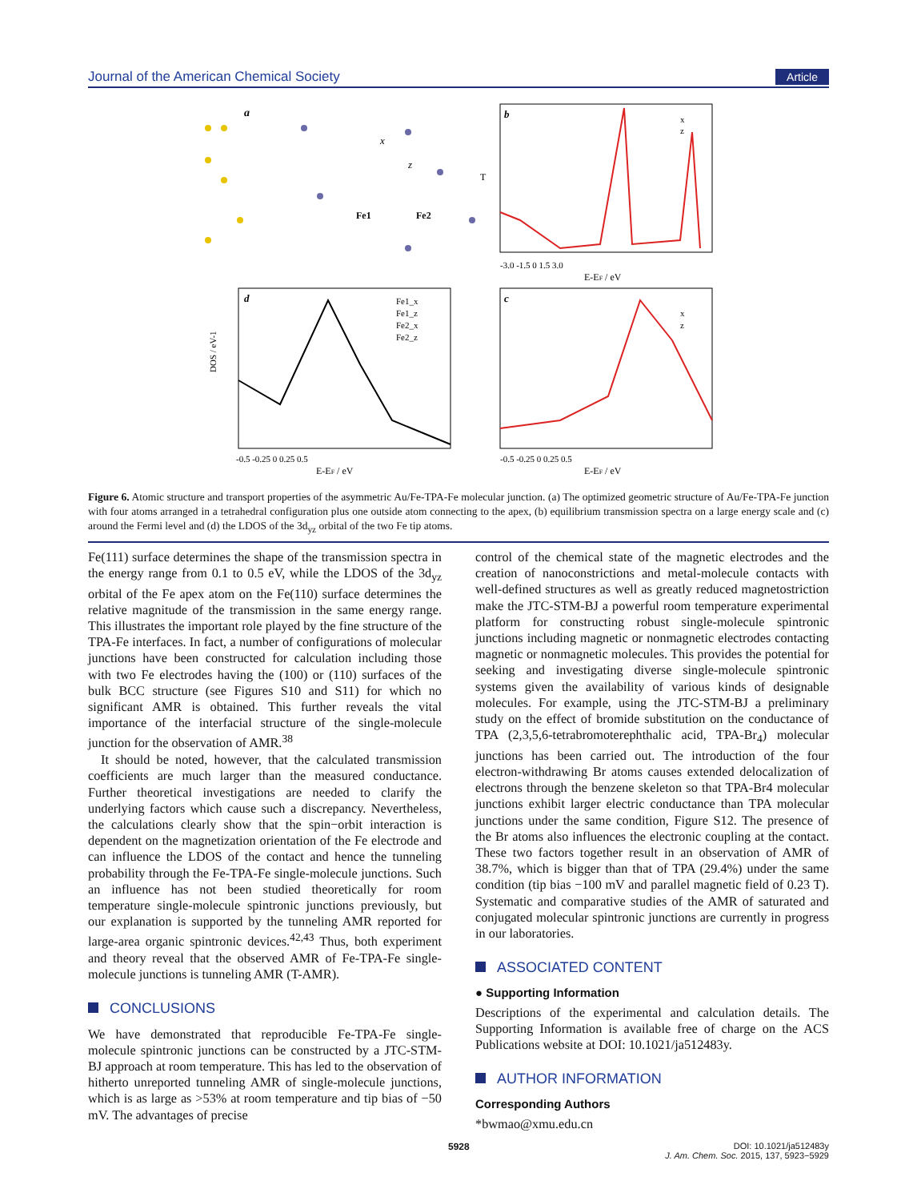Journal of the American Chemical Society Article
a
Fe1
Fe2
x
z
b
x
z
-3.0 -1.5 0 1.5 3.0
E-EF / eV
T
d
Fe1_x
Fe1_z
Fe2_x
Fe2_z
DOS / eV-1
-0.5 -0.25 0 0.25 0.5
E-EF / eV
c
x
z
-0.5 -0.25 0 0.25 0.5
E-EF / eV
Figure 6. Atomic structure and transport properties of the asymmetric Au/Fe-TPA-Fe molecular junction. (a) The optimized geometric structure of Au/Fe-TPA-Fe junction with four atoms arranged in a tetrahedral configuration plus one outside atom connecting to the apex, (b) equilibrium transmission spectra on a large energy scale and (c) around the Fermi level and (d) the LDOS of the 3d<sub>yz</sub> orbital of the two Fe tip atoms.
Fe(111) surface determines the shape of the transmission spectra in the energy range from 0.1 to 0.5 eV, while the LDOS of the 3d<sub>yz</sub> orbital of the Fe apex atom on the Fe(110) surface determines the relative magnitude of the transmission in the same energy range. This illustrates the important role played by the fine structure of the TPA-Fe interfaces. In fact, a number of configurations of molecular junctions have been constructed for calculation including those with two Fe electrodes having the (100) or (110) surfaces of the bulk BCC structure (see Figures S10 and S11) for which no significant AMR is obtained. This further reveals the vital importance of the interfacial structure of the single-molecule junction for the observation of AMR.<sup>38</sup>
It should be noted, however, that the calculated transmission coefficients are much larger than the measured conductance. Further theoretical investigations are needed to clarify the underlying factors which cause such a discrepancy. Nevertheless, the calculations clearly show that the spin−orbit interaction is dependent on the magnetization orientation of the Fe electrode and can influence the LDOS of the contact and hence the tunneling probability through the Fe-TPA-Fe single-molecule junctions. Such an influence has not been studied theoretically for room temperature single-molecule spintronic junctions previously, but our explanation is supported by the tunneling AMR reported for large-area organic spintronic devices.<sup>42,43</sup> Thus, both experiment and theory reveal that the observed AMR of Fe-TPA-Fe single-molecule junctions is tunneling AMR (T-AMR).
CONCLUSIONS
We have demonstrated that reproducible Fe-TPA-Fe single-molecule spintronic junctions can be constructed by a JTC-STM-BJ approach at room temperature. This has led to the observation of hitherto unreported tunneling AMR of single-molecule junctions, which is as large as >53% at room temperature and tip bias of −50 mV. The advantages of precise
control of the chemical state of the magnetic electrodes and the creation of nanoconstrictions and metal-molecule contacts with well-defined structures as well as greatly reduced magnetostriction make the JTC-STM-BJ a powerful room temperature experimental platform for constructing robust single-molecule spintronic junctions including magnetic or nonmagnetic electrodes contacting magnetic or nonmagnetic molecules. This provides the potential for seeking and investigating diverse single-molecule spintronic systems given the availability of various kinds of designable molecules. For example, using the JTC-STM-BJ a preliminary study on the effect of bromide substitution on the conductance of TPA (2,3,5,6-tetrabromoterephthalic acid, TPA-Br<sub>4</sub>) molecular junctions has been carried out. The introduction of the four electron-withdrawing Br atoms causes extended delocalization of electrons through the benzene skeleton so that TPA-Br4 molecular junctions exhibit larger electric conductance than TPA molecular junctions under the same condition, Figure S12. The presence of the Br atoms also influences the electronic coupling at the contact. These two factors together result in an observation of AMR of 38.7%, which is bigger than that of TPA (29.4%) under the same condition (tip bias −100 mV and parallel magnetic field of 0.23 T). Systematic and comparative studies of the AMR of saturated and conjugated molecular spintronic junctions are currently in progress in our laboratories.
ASSOCIATED CONTENT
● Supporting Information
Descriptions of the experimental and calculation details. The Supporting Information is available free of charge on the ACS Publications website at DOI: 10.1021/ja512483y.
AUTHOR INFORMATION
Corresponding Authors
*bwmao@xmu.edu.cn
5928
DOI: 10.1021/ja512483y
J. Am. Chem. Soc. 2015, 137, 5923−5929